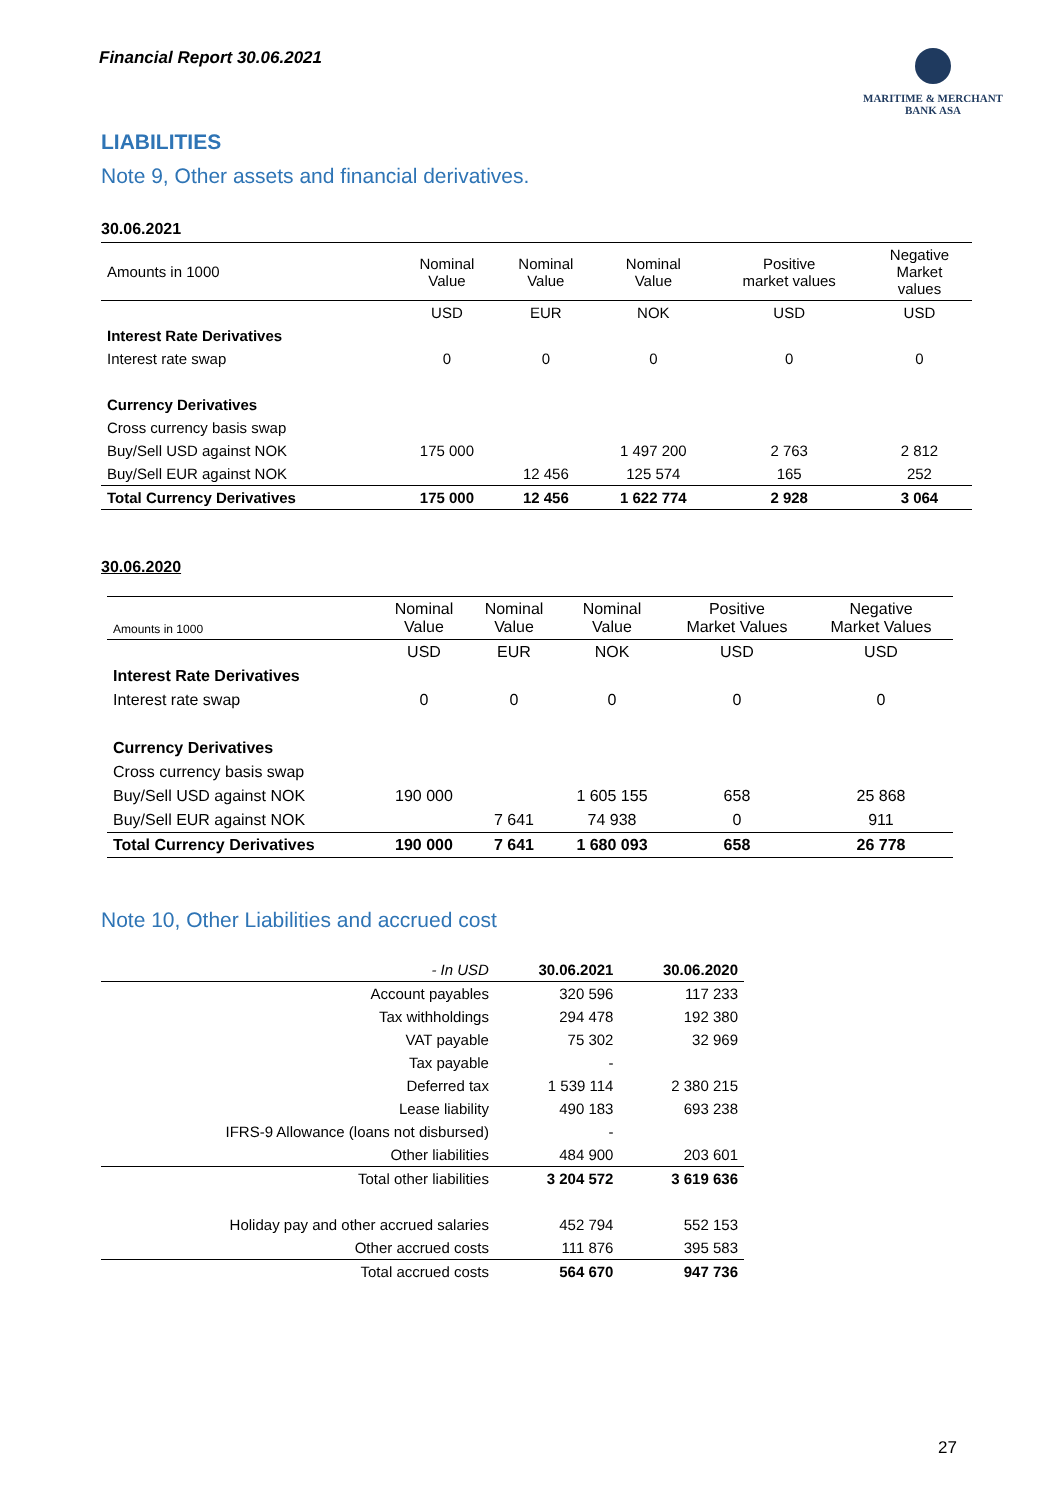Financial Report 30.06.2021
MARITIME & MERCHANT
BANK ASA
LIABILITIES
Note 9, Other assets and financial derivatives.
30.06.2021
| Amounts in 1000 | Nominal Value | Nominal Value | Nominal Value | Positive market values | Negative Market values |
| --- | --- | --- | --- | --- | --- |
| | USD | EUR | NOK | USD | USD |
| Interest Rate Derivatives | | | | | |
| Interest rate swap | 0 | 0 | 0 | 0 | 0 |
| Currency Derivatives | | | | | |
| Cross currency basis swap | | | | | |
| Buy/Sell USD against NOK | 175 000 | | 1 497 200 | 2 763 | 2 812 |
| Buy/Sell EUR against NOK | | 12 456 | 125 574 | 165 | 252 |
| Total Currency Derivatives | 175 000 | 12 456 | 1 622 774 | 2 928 | 3 064 |
30.06.2020
| Amounts in 1000 | Nominal Value | Nominal Value | Nominal Value | Positive Market Values | Negative Market Values |
| --- | --- | --- | --- | --- | --- |
| | USD | EUR | NOK | USD | USD |
| Interest Rate Derivatives | | | | | |
| Interest rate swap | 0 | 0 | 0 | 0 | 0 |
| Currency Derivatives | | | | | |
| Cross currency basis swap | | | | | |
| Buy/Sell USD against NOK | 190 000 | | 1 605 155 | 658 | 25 868 |
| Buy/Sell EUR against NOK | | 7 641 | 74 938 | 0 | 911 |
| Total Currency Derivatives | 190 000 | 7 641 | 1 680 093 | 658 | 26 778 |
Note 10, Other Liabilities and accrued cost
| - In USD | 30.06.2021 | 30.06.2020 |
| Account payables | 320 596 | 117 233 |
| Tax withholdings | 294 478 | 192 380 |
| VAT payable | 75 302 | 32 969 |
| Tax payable | - | |
| Deferred tax | 1 539 114 | 2 380 215 |
| Lease liability | 490 183 | 693 238 |
| IFRS-9 Allowance (loans not disbursed) | - | |
| Other liabilities | 484 900 | 203 601 |
| Total other liabilities | 3 204 572 | 3 619 636 |
| Holiday pay and other accrued salaries | 452 794 | 552 153 |
| Other accrued costs | 111 876 | 395 583 |
| Total accrued costs | 564 670 | 947 736 |
27